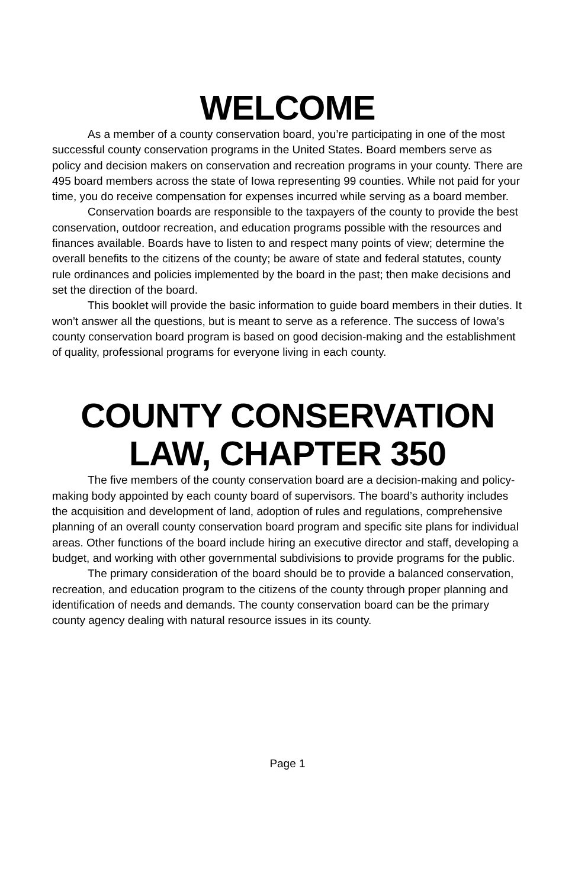WELCOME
As a member of a county conservation board, you’re participating in one of the most successful county conservation programs in the United States. Board members serve as policy and decision makers on conservation and recreation programs in your county. There are 495 board members across the state of Iowa representing 99 counties. While not paid for your time, you do receive compensation for expenses incurred while serving as a board member.
Conservation boards are responsible to the taxpayers of the county to provide the best conservation, outdoor recreation, and education programs possible with the resources and finances available. Boards have to listen to and respect many points of view; determine the overall benefits to the citizens of the county; be aware of state and federal statutes, county rule ordinances and policies implemented by the board in the past; then make decisions and set the direction of the board.
This booklet will provide the basic information to guide board members in their duties. It won’t answer all the questions, but is meant to serve as a reference. The success of Iowa’s county conservation board program is based on good decision-making and the establishment of quality, professional programs for everyone living in each county.
COUNTY CONSERVATION LAW, CHAPTER 350
The five members of the county conservation board are a decision-making and policy-making body appointed by each county board of supervisors. The board’s authority includes the acquisition and development of land, adoption of rules and regulations, comprehensive planning of an overall county conservation board program and specific site plans for individual areas. Other functions of the board include hiring an executive director and staff, developing a budget, and working with other governmental subdivisions to provide programs for the public.
The primary consideration of the board should be to provide a balanced conservation, recreation, and education program to the citizens of the county through proper planning and identification of needs and demands. The county conservation board can be the primary county agency dealing with natural resource issues in its county.
Page 1